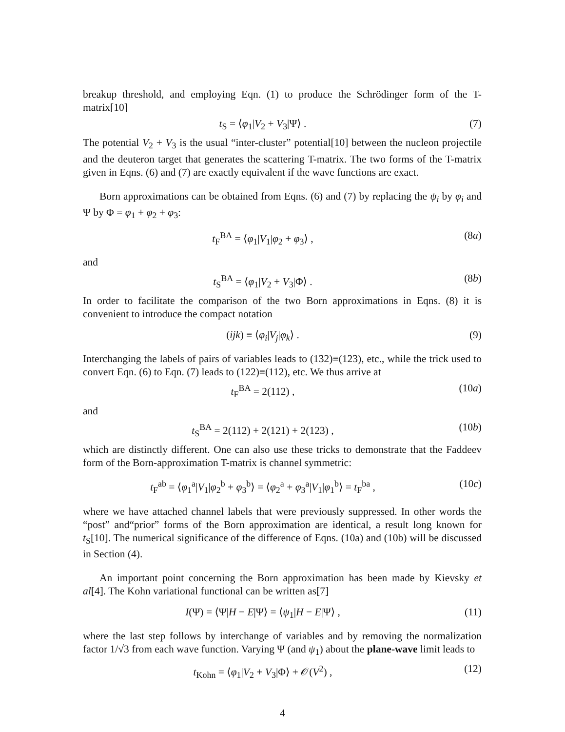breakup threshold, and employing Eqn. (1) to produce the Schrödinger form of the T-matrix[10]
t<sub>S</sub> = ⟨φ<sub>1</sub>|V<sub>2</sub> + V<sub>3</sub>|Ψ⟩ . (7)
The potential V<sub>2</sub> + V<sub>3</sub> is the usual “inter-cluster” potential[10] between the nucleon projectile and the deuteron target that generates the scattering T-matrix. The two forms of the T-matrix given in Eqns. (6) and (7) are exactly equivalent if the wave functions are exact.
Born approximations can be obtained from Eqns. (6) and (7) by replacing the ψ<sub>i</sub> by φ<sub>i</sub> and Ψ by Φ = φ<sub>1</sub> + φ<sub>2</sub> + φ<sub>3</sub>:
t<sub>F</sub><sup>BA</sup> = ⟨φ<sub>1</sub>|V<sub>1</sub>|φ<sub>2</sub> + φ<sub>3</sub>⟩ , (8a)
and
t<sub>S</sub><sup>BA</sup> = ⟨φ<sub>1</sub>|V<sub>2</sub> + V<sub>3</sub>|Φ⟩ . (8b)
In order to facilitate the comparison of the two Born approximations in Eqns. (8) it is convenient to introduce the compact notation
(ijk) ≡ ⟨φ<sub>i</sub>|V<sub>j</sub>|φ<sub>k</sub>⟩ . (9)
Interchanging the labels of pairs of variables leads to (132)≡(123), etc., while the trick used to convert Eqn. (6) to Eqn. (7) leads to (122)≡(112), etc. We thus arrive at
t<sub>F</sub><sup>BA</sup> = 2(112) , (10a)
and
t<sub>S</sub><sup>BA</sup> = 2(112) + 2(121) + 2(123) , (10b)
which are distinctly different. One can also use these tricks to demonstrate that the Faddeev form of the Born-approximation T-matrix is channel symmetric:
t<sub>F</sub><sup>ab</sup> = ⟨φ<sub>1</sub><sup>a</sup>|V<sub>1</sub>|φ<sub>2</sub><sup>b</sup> + φ<sub>3</sub><sup>b</sup>⟩ = ⟨φ<sub>2</sub><sup>a</sup> + φ<sub>3</sub><sup>a</sup>|V<sub>1</sub>|φ<sub>1</sub><sup>b</sup>⟩ = t<sub>F</sub><sup>ba</sup> , (10c)
where we have attached channel labels that were previously suppressed. In other words the “post” and“prior” forms of the Born approximation are identical, a result long known for t<sub>S</sub>[10]. The numerical significance of the difference of Eqns. (10a) and (10b) will be discussed in Section (4).
An important point concerning the Born approximation has been made by Kievsky et al[4]. The Kohn variational functional can be written as[7]
I(Ψ) = ⟨Ψ|H − E|Ψ⟩ = ⟨ψ<sub>1</sub>|H − E|Ψ⟩ , (11)
where the last step follows by interchange of variables and by removing the normalization factor 1/√3 from each wave function. Varying Ψ (and ψ<sub>1</sub>) about the plane-wave limit leads to
t<sub>Kohn</sub> = ⟨φ<sub>1</sub>|V<sub>2</sub> + V<sub>3</sub>|Φ⟩ + 𝒪(V<sup>2</sup>) , (12)
4